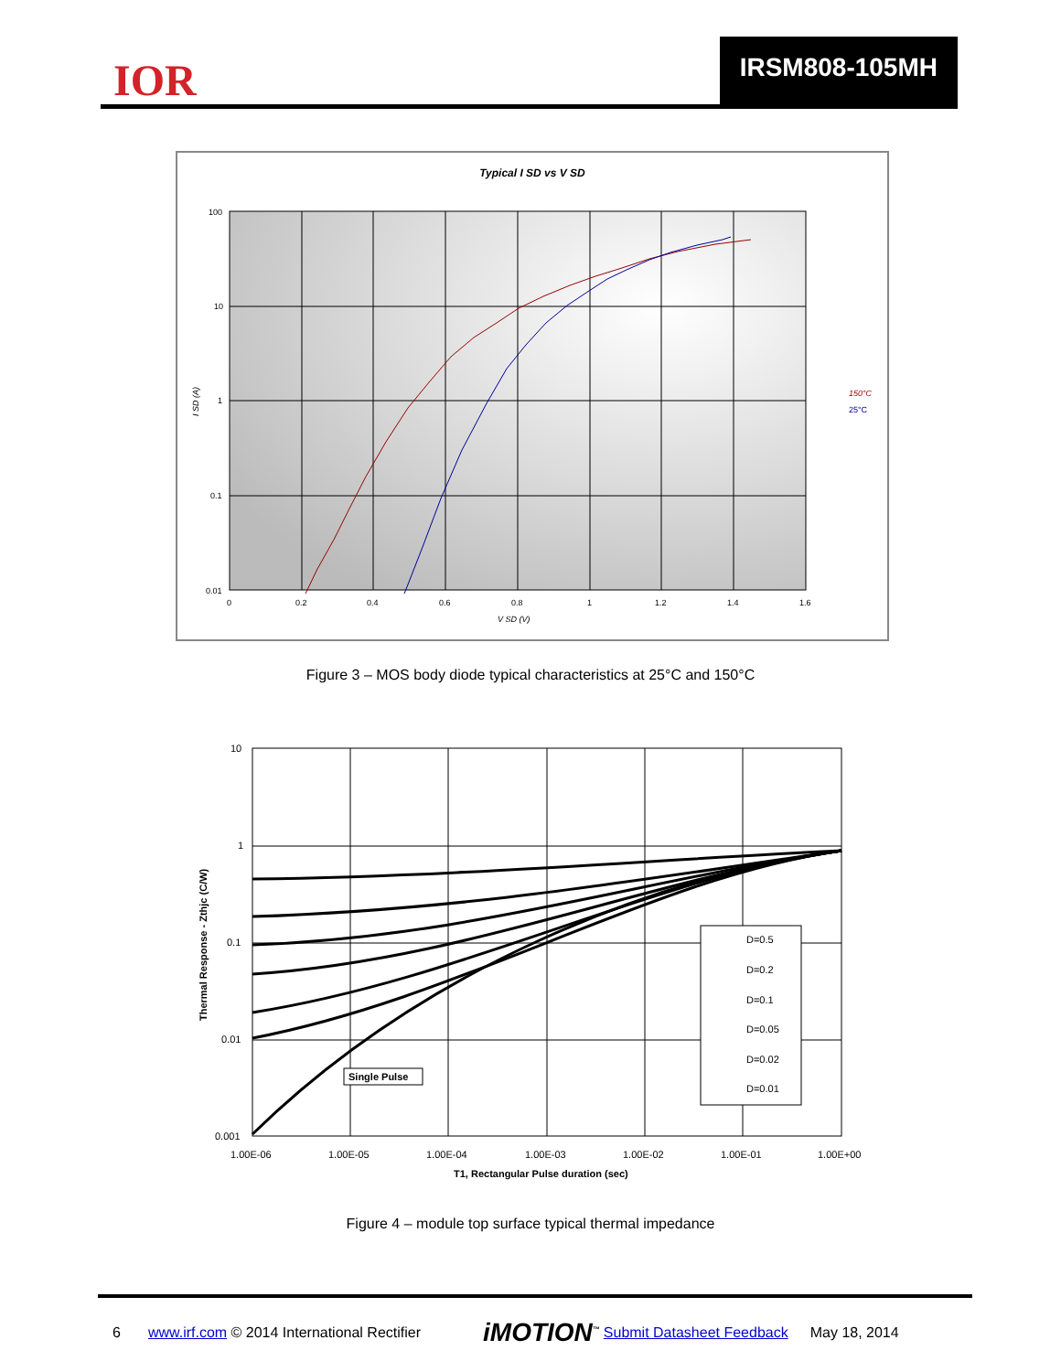IOR
IRSM808-105MH
Typical I SD vs V SD
100
10
1
0.1
0.01
0
0.2
0.4
0.6
0.8
1
1.2
1.4
1.6
V SD (V)
I SD (A)
150°C
25°C
Figure 3 – MOS body diode typical characteristics at 25°C and 150°C
Single Pulse
D=0.5
D=0.2
D=0.1
D=0.05
D=0.02
D=0.01
10
1
0.1
0.01
0.001
1.00E-06
1.00E-05
1.00E-04
1.00E-03
1.00E-02
1.00E-01
1.00E+00
T1, Rectangular Pulse duration (sec)
Thermal Response - Zthjc (C/W)
Figure 4 – module top surface typical thermal impedance
6 www.irf.com © 2014 International Rectifier iMOTION<sup>™</sup> Submit Datasheet Feedback May 18, 2014